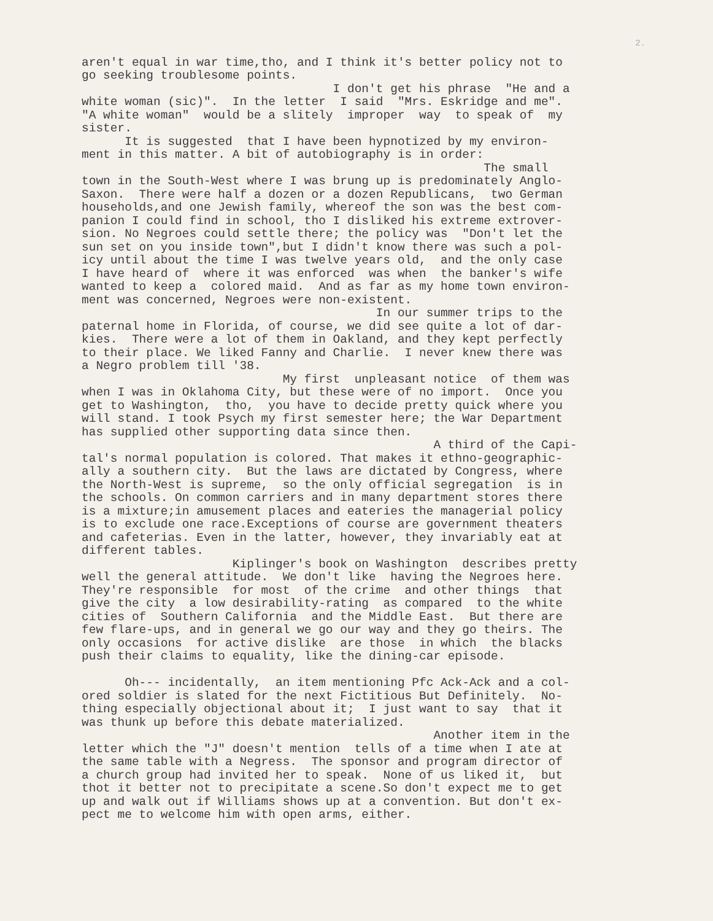2.
aren't equal in war time,tho, and I think it's better policy not to go seeking troublesome points. I don't get his phrase "He and a white woman (sic)". In the letter I said "Mrs. Eskridge and me". "A white woman" would be a slitely improper way to speak of my sister. It is suggested that I have been hypnotized by my environ- ment in this matter. A bit of autobiography is in order: The small town in the South-West where I was brung up is predominately Anglo- Saxon. There were half a dozen or a dozen Republicans, two German households,and one Jewish family, whereof the son was the best com- panion I could find in school, tho I disliked his extreme extrover- sion. No Negroes could settle there; the policy was "Don't let the sun set on you inside town",but I didn't know there was such a pol- icy until about the time I was twelve years old, and the only case I have heard of where it was enforced was when the banker's wife wanted to keep a colored maid. And as far as my home town environ- ment was concerned, Negroes were non-existent. In our summer trips to the paternal home in Florida, of course, we did see quite a lot of dar- kies. There were a lot of them in Oakland, and they kept perfectly to their place. We liked Fanny and Charlie. I never knew there was a Negro problem till '38. My first unpleasant notice of them was when I was in Oklahoma City, but these were of no import. Once you get to Washington, tho, you have to decide pretty quick where you will stand. I took Psych my first semester here; the War Department has supplied other supporting data since then. A third of the Capi- tal's normal population is colored. That makes it ethno-geographic- ally a southern city. But the laws are dictated by Congress, where the North-West is supreme, so the only official segregation is in the schools. On common carriers and in many department stores there is a mixture;in amusement places and eateries the managerial policy is to exclude one race.Exceptions of course are government theaters and cafeterias. Even in the latter, however, they invariably eat at different tables. Kiplinger's book on Washington describes pretty well the general attitude. We don't like having the Negroes here. They're responsible for most of the crime and other things that give the city a low desirability-rating as compared to the white cities of Southern California and the Middle East. But there are few flare-ups, and in general we go our way and they go theirs. The only occasions for active dislike are those in which the blacks push their claims to equality, like the dining-car episode. Oh--- incidentally, an item mentioning Pfc Ack-Ack and a col- ored soldier is slated for the next Fictitious But Definitely. No- thing especially objectional about it; I just want to say that it was thunk up before this debate materialized. Another item in the letter which the "J" doesn't mention tells of a time when I ate at the same table with a Negress. The sponsor and program director of a church group had invited her to speak. None of us liked it, but thot it better not to precipitate a scene.So don't expect me to get up and walk out if Williams shows up at a convention. But don't ex- pect me to welcome him with open arms, either.